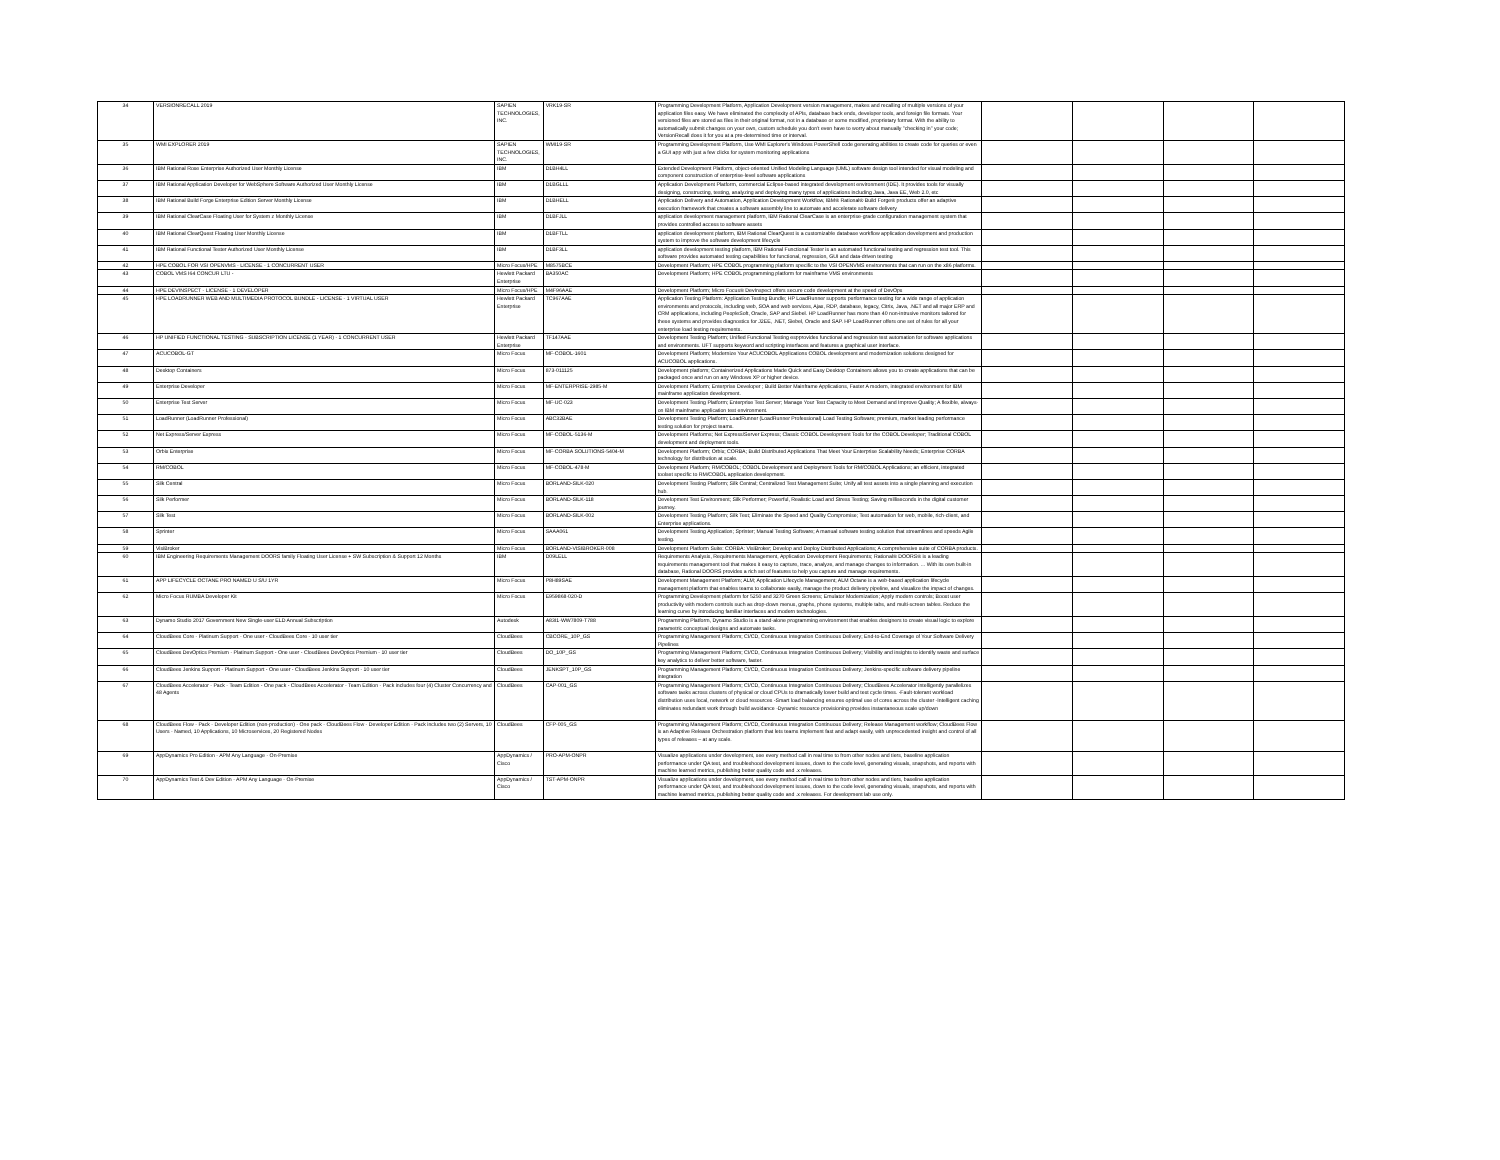| 34 | VERSIONRECALL 2019 | SAPIEN TECHNOLOGIES, INC. | VRK19-SR | Programming Development Platform, Application Development version management, makes and recalling of multiple versions of your application files easy. We have eliminated the complexity of APIs, database back ends, developer tools, and foreign file formats. Your versioned files are stored as files in their original format, not in a database or some modified, proprietary format. With the ability to automatically submit changes on your own, custom schedule you don't even have to worry about manually "checking in" your code; VersionRecall does it for you at a pre-determined time or interval. | | | | |
| 35 | WMI EXPLORER 2019 | SAPIEN TECHNOLOGIES, INC. | WMI19-SR | Programming Development Platform, Use WMI Explorer's Windows PowerShell code generating abilities to create code for queries or even a GUI app with just a few clicks for system monitoring applications | | | | |
| 36 | IBM Rational Rose Enterprise Authorized User Monthly License | IBM | D1BH4LL | Extended Development Platform, object-oriented Unified Modeling Language (UML) software design tool intended for visual modeling and component construction of enterprise-level software applications | | | | |
| 37 | IBM Rational Application Developer for WebSphere Software Authorized User Monthly License | IBM | D1BGLLL | Application Development Platform, commercial Eclipse-based integrated development environment (IDE). It provides tools for visually designing, constructing, testing, analyzing and deploying many types of applications including Java, Java EE, Web 2.0, etc | | | | |
| 38 | IBM Rational Build Forge Enterprise Edition Server Monthly License | IBM | D1BHELL | Application Delivery and Automation, Application Development Workflow, IBM® Rational® Build Forge® products offer an adaptive execution framework that creates a software assembly line to automate and accelerate software delivery | | | | |
| 39 | IBM Rational ClearCase Floating User for System z Monthly License | IBM | D1BFJLL | application development management platform, IBM Rational ClearCase is an enterprise-grade configuration management system that provides controlled access to software assets | | | | |
| 40 | IBM Rational ClearQuest Floating User Monthly License | IBM | D1BFTLL | application development platform, IBM Rational ClearQuest is a customizable database workflow application development and production system to improve the software development lifecycle | | | | |
| 41 | IBM Rational Functional Tester Authorized User Monthly License | IBM | D1BF3LL | application development testing platform, IBM Rational Functional Tester is an automated functional testing and regression test tool. This software provides automated testing capabilities for functional, regression, GUI and data-driven testing | | | | |
| 42 | HPE COBOL FOR VSI OPENVMS - LICENSE - 1 CONCURRENT USER | Micro Focus/HPE | M8575BCE | Development Platform; HPE COBOL programming platform specific to the VSI OPENVMS environments that can run on the x86 platforms. | | | | |
| 43 | COBOL VMS I64 CONCUR LTU - | Hewlett Packard Enterprise | BA350AC | Development Platform; HPE COBOL programming platform for mainframe VMS environments | | | | |
| 44 | HPE DEVINSPECT - LICENSE - 1 DEVELOPER | Micro Focus/HPE | M4F96AAE | Development Platform; Micro Focus® DevInspect offers secure code development at the speed of DevOps | | | | |
| 45 | HPE LOADRUNNER WEB AND MULTIMEDIA PROTOCOL BUNDLE - LICENSE - 1 VIRTUAL USER | Hewlett Packard Enterprise | TC967AAE | Application Testing Platform: Application Testing Bundle; HP LoadRunner supports performance testing for a wide range of application environments and protocols, including web, SOA and web services, Ajax, RDP, database, legacy, Citrix, Java, .NET and all major ERP and CRM applications, including PeopleSoft, Oracle, SAP and Siebel. HP LoadRunner has more than 40 non-intrusive monitors tailored for these systems and provides diagnostics for J2EE, .NET, Siebel, Oracle and SAP. HP LoadRunner offers one set of rules for all your enterprise load testing requirements. | | | | |
| 46 | HP UNIFIED FUNCTIONAL TESTING - SUBSCRIPTION LICENSE (1 YEAR) - 1 CONCURRENT USER | Hewlett Packard Enterprise | TF147AAE | Development Testing Platform; Unified Functional Testing espprovides functional and regression test automation for software applications and environments. UFT supports keyword and scripting interfaces and features a graphical user interface. | | | | |
| 47 | ACUCOBOL-GT | Micro Focus | MF-COBOL-1601 | Development Platform; Modernize Your ACUCOBOL Applications COBOL development and modernization solutions designed for ACUCOBOL applications. | | | | |
| 48 | Desktop Containers | Micro Focus | 873-011125 | Development platform; Containerized Applications Made Quick and Easy Desktop Containers allows you to create applications that can be packaged once and run on any Windows XP or higher device. | | | | |
| 49 | Enterprise Developer | Micro Focus | MF-ENTERPRISE-2985-M | Development Platform; Enterprise Developer ; Build Better Mainframe Applications, Faster A modern, integrated environment for IBM mainframe application development. | | | | |
| 50 | Enterprise Test Server | Micro Focus | MF-UC-023 | Development Testing Platform; Enterprise Test Server; Manage Your Test Capacity to Meet Demand and Improve Quality; A flexible, always-on IBM mainframe application test environment. | | | | |
| 51 | LoadRunner (LoadRunner Professional) | Micro Focus | ABC32BAE | Development Testing Platform; LoadRunner (LoadRunner Professional) Load Testing Software; premium, market leading performance testing solution for project teams. | | | | |
| 52 | Net Express/Server Express | Micro Focus | MF-COBOL-5136-M | Development Platforms; Net Express/Server Express; Classic COBOL Development Tools for the COBOL Developer; Traditional COBOL development and deployment tools. | | | | |
| 53 | Orbix Enterprise | Micro Focus | MF-CORBA SOLUTIONS-5404-M | Development Platform; Orbix; CORBA; Build Distributed Applications That Meet Your Enterprise Scalability Needs; Enterprise CORBA technology for distribution at scale. | | | | |
| 54 | RM/COBOL | Micro Focus | MF-COBOL-478-M | Development Platform; RM/COBOL; COBOL Development and Deployment Tools for RM/COBOL Applications; an efficient, integrated toolset specific to RM/COBOL application development. | | | | |
| 55 | Silk Central | Micro Focus | BORLAND-SILK-020 | Development Testing Platform; Silk Central; Centralized Test Management Suite; Unify all test assets into a single planning and execution hub. | | | | |
| 56 | Silk Performer | Micro Focus | BORLAND-SILK-118 | Development Test Environment; Silk Performer; Powerful, Realistic Load and Stress Testing; Saving milliseconds in the digital customer journey. | | | | |
| 57 | Silk Test | Micro Focus | BORLAND-SILK-002 | Development Testing Platform; Silk Test; Eliminate the Speed and Quality Compromise; Test automation for web, mobile, rich-client, and Enterprise applications. | | | | |
| 58 | Sprinter | Micro Focus | SAAA061 | Development Testing Application; Sprinter; Manual Testing Software; A manual software testing solution that streamlines and speeds Agile testing. | | | | |
| 59 | VisiBroker | Micro Focus | BORLAND-VISIBROKER-008 | Development Platform Suite: CORBA: VisiBroker; Develop and Deploy Distributed Applications; A comprehensive suite of CORBA products. | | | | |
| 60 | IBM Engineering Requirements Management DOORS family Floating User License + SW Subscription & Support 12 Months | IBM | D09LELL | Requirements Analysis, Requirements Management, Application Development Requirements; Rational® DOORS® is a leading requirements management tool that makes it easy to capture, trace, analyze, and manage changes to information. ... With its own built-in database, Rational DOORS provides a rich set of features to help you capture and manage requirements. | | | | |
| 61 | APP LIFECYCLE OCTANE PRO NAMED U S/U 1YR | Micro Focus | P8H89SAE | Development Management Platform; ALM; Application Lifecycle Management; ALM Octane is a web-based application lifecycle management platform that enables teams to collaborate easily, manage the product delivery pipeline, and visualize the impact of changes. | | | | |
| 62 | Micro Focus RUMBA Developer Kit | Micro Focus | E959868-020-D | Programming Development platform for 5250 and 3270 Green Screens; Emulator Modernization; Apply modern controls; Boost user productivity with modern controls such as drop-down menus, graphs, phone systems, multiple tabs, and multi-screen tables. Reduce the learning curve by introducing familiar interfaces and modern technologies. | | | | |
| 63 | Dynamo Studio 2017 Government New Single-user ELD Annual Subscription | Autodesk | A83I1-WW7809-T788 | Programming Platform, Dynamo Studio is a stand-alone programming environment that enables designers to create visual logic to explore parametric conceptual designs and automate tasks. | | | | |
| 64 | CloudBees Core - Platinum Support - One user - CloudBees Core - 10 user tier | CloudBees | CBCORE_10P_GS | Programming Management Platform; CI/CD, Continuous Integration Continuous Delivery; End-to-End Coverage of Your Software Delivery Pipelines | | | | |
| 65 | CloudBees DevOptics Premium - Platinum Support - One user - CloudBees DevOptics Premium - 10 user tier | CloudBees | DO_10P_GS | Programming Management Platform; CI/CD, Continuous Integration Continuous Delivery; Visibility and insights to identify waste and surface key analytics to deliver better software, faster. | | | | |
| 66 | CloudBees Jenkins Support - Platinum Support - One user - CloudBees Jenkins Support - 10 user tier | CloudBees | JENKSPT_10P_GS | Programming Management Platform; CI/CD, Continuous Integration Continuous Delivery; Jenkins-specific software delivery pipeline integration | | | | |
| 67 | CloudBees Accelerator - Pack - Team Edition - One pack - CloudBees Accelerator - Team Edition - Pack includes four (4) Cluster Concurrency and 48 Agents | CloudBees | CAP-001_GS | Programming Management Platform; CI/CD, Continuous Integration Continuous Delivery; CloudBees Accelerator intelligently parallelizes software tasks across clusters of physical or cloud CPUs to dramatically lower build and test cycle times. -Fault-tolerant workload distribution uses local, network or cloud resources -Smart load balancing ensures optimal use of cores across the cluster -Intelligent caching eliminates redundant work through build avoidance -Dynamic resource provisioning provides instantaneous scale up/down | | | | |
| 68 | CloudBees Flow - Pack - Developer Edition (non-production) - One pack - CloudBees Flow - Developer Edition - Pack includes two (2) Servers, 10 Users - Named, 10 Applications, 10 Microservices, 20 Registered Nodes | CloudBees | CFP-005_GS | Programming Management Platform; CI/CD, Continuous Integration Continuous Delivery; Release Management workflow; CloudBees Flow is an Adaptive Release Orchestration platform that lets teams implement fast and adapt easily, with unprecedented insight and control of all types of releases – at any scale. | | | | |
| 69 | AppDynamics Pro Edition - APM Any Language - On-Premise | AppDynamics / Cisco | PRO-APM-ONPR | Visualize applications under development, see every method call in real time to from other nodes and tiers, baseline application performance under QA test, and troubleshood development issues, down to the code level, generating visuals, snapshots, and reports with machine learned metrics, publishing better quality code and .x releases. | | | | |
| 70 | AppDynamics Test & Dev Edition - APM Any Language - On-Premise | AppDynamics / Cisco | TST-APM-ONPR | Visualize applications under development, see every method call in real time to from other nodes and tiers, baseline application performance under QA test, and troubleshood development issues, down to the code level, generating visuals, snapshots, and reports with machine learned metrics, publishing better quality code and .x releases. For development lab use only. | | | | |